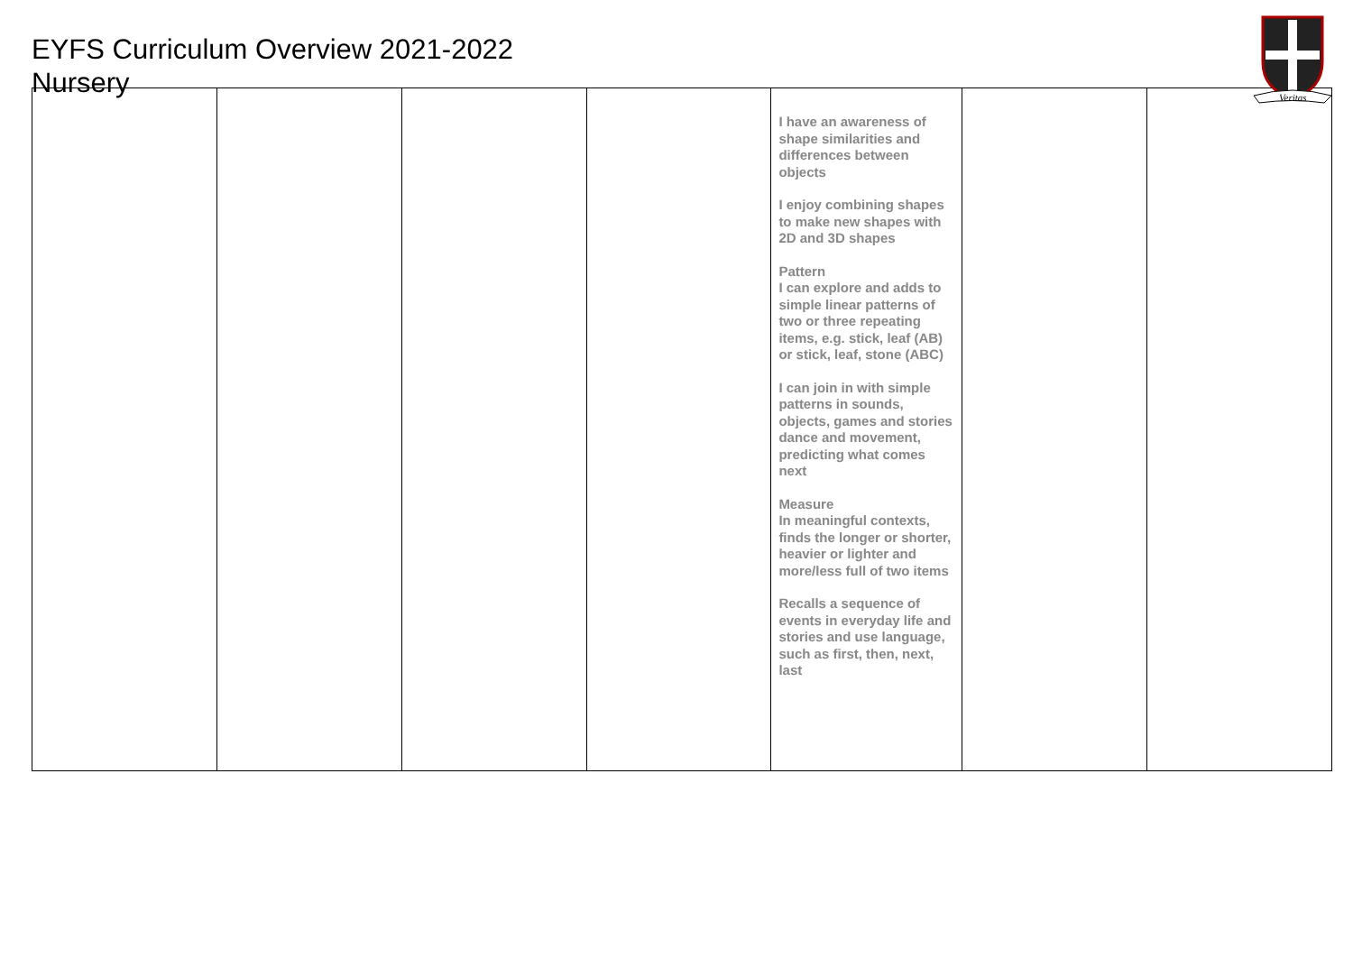EYFS Curriculum Overview 2021-2022
Nursery
Veritas
| | | | | I have an awareness of shape similarities and differences between objects I enjoy combining shapes to make new shapes with 2D and 3D shapes Pattern I can explore and adds to simple linear patterns of two or three repeating items, e.g. stick, leaf (AB) or stick, leaf, stone (ABC) I can join in with simple patterns in sounds, objects, games and stories dance and movement, predicting what comes next Measure In meaningful contexts, finds the longer or shorter, heavier or lighter and more/less full of two items Recalls a sequence of events in everyday life and stories and use language, such as first, then, next, last | | |